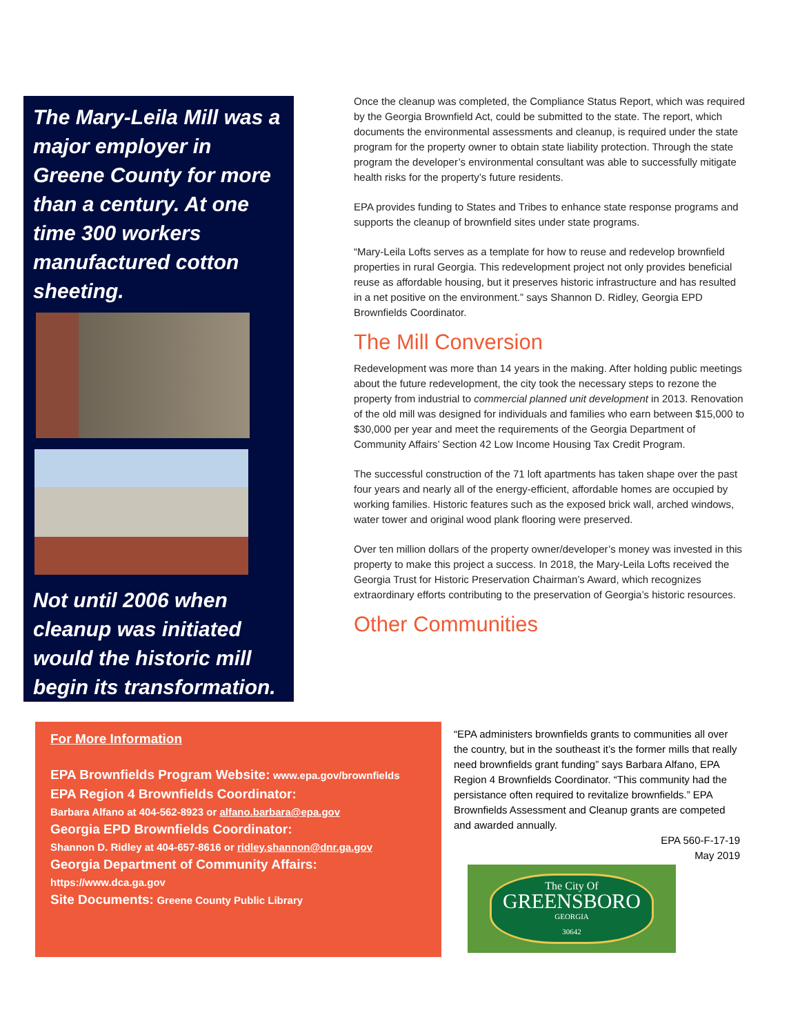The Mary-Leila Mill was a major employer in Greene County for more than a century. At one time 300 workers manufactured cotton sheeting.
Not until 2006 when cleanup was initiated would the historic mill begin its transformation.
Once the cleanup was completed, the Compliance Status Report, which was required by the Georgia Brownfield Act, could be submitted to the state. The report, which documents the environmental assessments and cleanup, is required under the state program for the property owner to obtain state liability protection. Through the state program the developer’s environmental consultant was able to successfully mitigate health risks for the property’s future residents.
EPA provides funding to States and Tribes to enhance state response programs and supports the cleanup of brownfield sites under state programs.
“Mary-Leila Lofts serves as a template for how to reuse and redevelop brownfield properties in rural Georgia. This redevelopment project not only provides beneficial reuse as affordable housing, but it preserves historic infrastructure and has resulted in a net positive on the environment.” says Shannon D. Ridley, Georgia EPD Brownfields Coordinator.
The Mill Conversion
Redevelopment was more than 14 years in the making. After holding public meetings about the future redevelopment, the city took the necessary steps to rezone the property from industrial to commercial planned unit development in 2013. Renovation of the old mill was designed for individuals and families who earn between $15,000 to $30,000 per year and meet the requirements of the Georgia Department of Community Affairs’ Section 42 Low Income Housing Tax Credit Program.
The successful construction of the 71 loft apartments has taken shape over the past four years and nearly all of the energy-efficient, affordable homes are occupied by working families. Historic features such as the exposed brick wall, arched windows, water tower and original wood plank flooring were preserved.
Over ten million dollars of the property owner/developer’s money was invested in this property to make this project a success. In 2018, the Mary-Leila Lofts received the Georgia Trust for Historic Preservation Chairman’s Award, which recognizes extraordinary efforts contributing to the preservation of Georgia’s historic resources.
Other Communities
For More Information
EPA Brownfields Program Website: www.epa.gov/brownfields
EPA Region 4 Brownfields Coordinator:
Barbara Alfano at 404-562-8923 or alfano.barbara@epa.gov
Georgia EPD Brownfields Coordinator:
Shannon D. Ridley at 404-657-8616 or ridley.shannon@dnr.ga.gov
Georgia Department of Community Affairs:
https://www.dca.ga.gov
Site Documents: Greene County Public Library
“EPA administers brownfields grants to communities all over the country, but in the southeast it’s the former mills that really need brownfields grant funding” says Barbara Alfano, EPA Region 4 Brownfields Coordinator. “This community had the persistance often required to revitalize brownfields.” EPA Brownfields Assessment and Cleanup grants are competed and awarded annually.
EPA 560-F-17-19
May 2019
The City Of
GREENSBORO
GEORGIA
30642